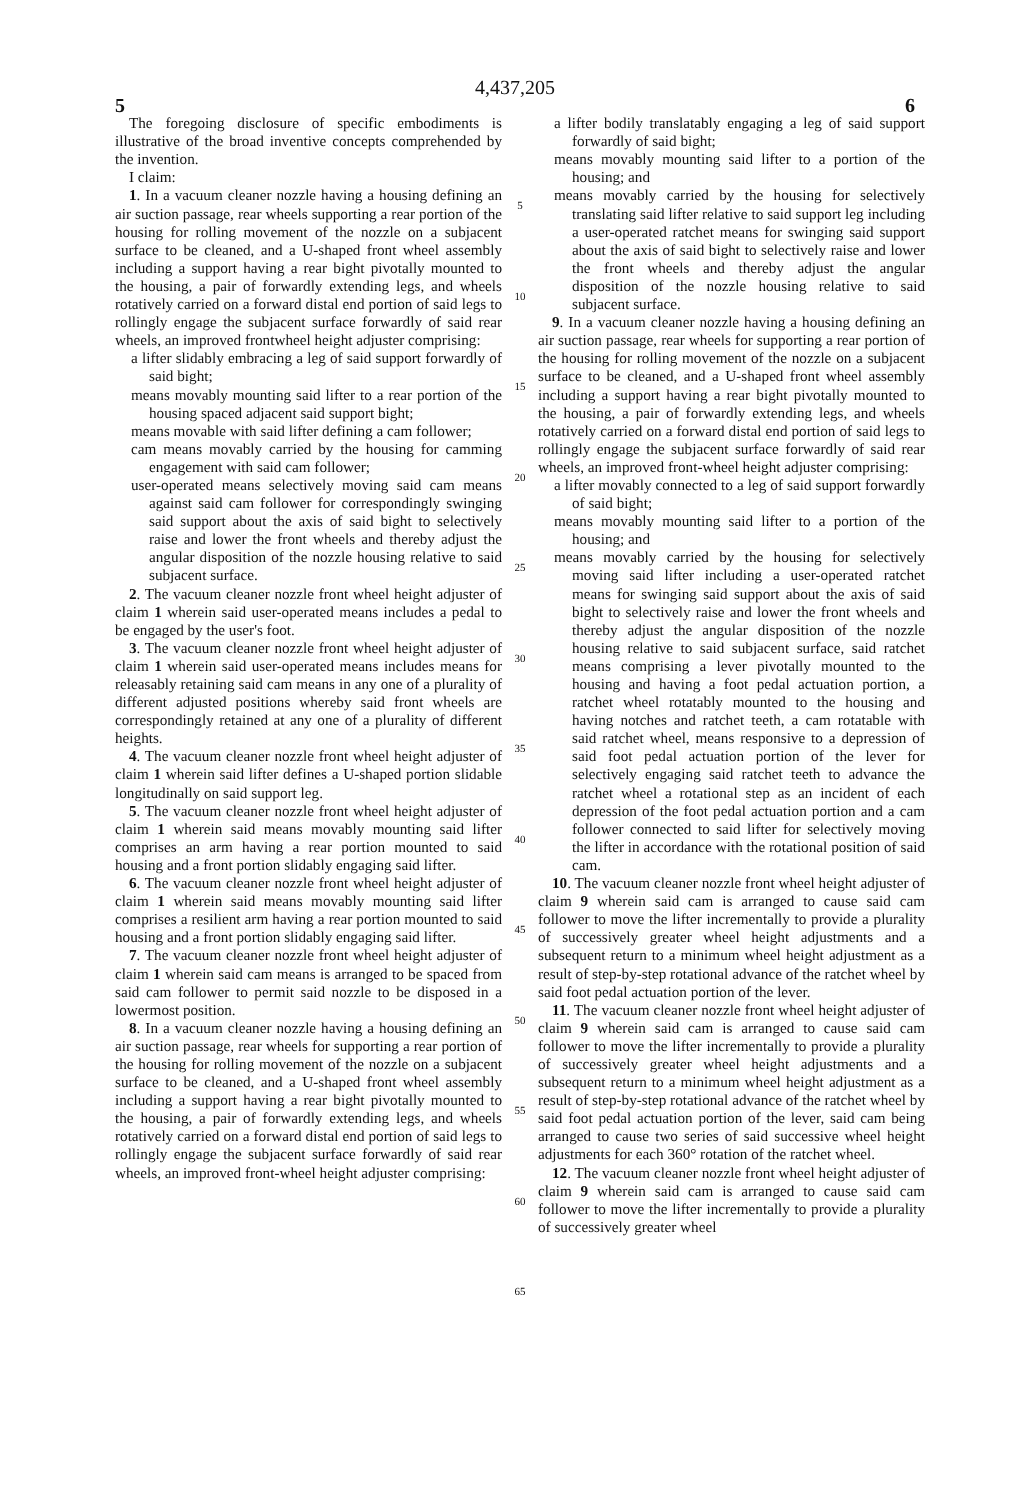5
4,437,205
6
The foregoing disclosure of specific embodiments is illustrative of the broad inventive concepts comprehended by the invention.
I claim:
1. In a vacuum cleaner nozzle having a housing defining an air suction passage, rear wheels supporting a rear portion of the housing for rolling movement of the nozzle on a subjacent surface to be cleaned, and a U-shaped front wheel assembly including a support having a rear bight pivotally mounted to the housing, a pair of forwardly extending legs, and wheels rotatively carried on a forward distal end portion of said legs to rollingly engage the subjacent surface forwardly of said rear wheels, an improved frontwheel height adjuster comprising:
a lifter slidably embracing a leg of said support forwardly of said bight;
means movably mounting said lifter to a rear portion of the housing spaced adjacent said support bight;
means movable with said lifter defining a cam follower;
cam means movably carried by the housing for camming engagement with said cam follower;
user-operated means selectively moving said cam means against said cam follower for correspondingly swinging said support about the axis of said bight to selectively raise and lower the front wheels and thereby adjust the angular disposition of the nozzle housing relative to said subjacent surface.
2. The vacuum cleaner nozzle front wheel height adjuster of claim 1 wherein said user-operated means includes a pedal to be engaged by the user's foot.
3. The vacuum cleaner nozzle front wheel height adjuster of claim 1 wherein said user-operated means includes means for releasably retaining said cam means in any one of a plurality of different adjusted positions whereby said front wheels are correspondingly retained at any one of a plurality of different heights.
4. The vacuum cleaner nozzle front wheel height adjuster of claim 1 wherein said lifter defines a U-shaped portion slidable longitudinally on said support leg.
5. The vacuum cleaner nozzle front wheel height adjuster of claim 1 wherein said means movably mounting said lifter comprises an arm having a rear portion mounted to said housing and a front portion slidably engaging said lifter.
6. The vacuum cleaner nozzle front wheel height adjuster of claim 1 wherein said means movably mounting said lifter comprises a resilient arm having a rear portion mounted to said housing and a front portion slidably engaging said lifter.
7. The vacuum cleaner nozzle front wheel height adjuster of claim 1 wherein said cam means is arranged to be spaced from said cam follower to permit said nozzle to be disposed in a lowermost position.
8. In a vacuum cleaner nozzle having a housing defining an air suction passage, rear wheels for supporting a rear portion of the housing for rolling movement of the nozzle on a subjacent surface to be cleaned, and a U-shaped front wheel assembly including a support having a rear bight pivotally mounted to the housing, a pair of forwardly extending legs, and wheels rotatively carried on a forward distal end portion of said legs to rollingly engage the subjacent surface forwardly of said rear wheels, an improved front-wheel height adjuster comprising:
5
10
15
20
25
30
35
40
45
50
55
60
65
a lifter bodily translatably engaging a leg of said support forwardly of said bight;
means movably mounting said lifter to a portion of the housing; and
means movably carried by the housing for selectively translating said lifter relative to said support leg including a user-operated ratchet means for swinging said support about the axis of said bight to selectively raise and lower the front wheels and thereby adjust the angular disposition of the nozzle housing relative to said subjacent surface.
9. In a vacuum cleaner nozzle having a housing defining an air suction passage, rear wheels for supporting a rear portion of the housing for rolling movement of the nozzle on a subjacent surface to be cleaned, and a U-shaped front wheel assembly including a support having a rear bight pivotally mounted to the housing, a pair of forwardly extending legs, and wheels rotatively carried on a forward distal end portion of said legs to rollingly engage the subjacent surface forwardly of said rear wheels, an improved front-wheel height adjuster comprising:
a lifter movably connected to a leg of said support forwardly of said bight;
means movably mounting said lifter to a portion of the housing; and
means movably carried by the housing for selectively moving said lifter including a user-operated ratchet means for swinging said support about the axis of said bight to selectively raise and lower the front wheels and thereby adjust the angular disposition of the nozzle housing relative to said subjacent surface, said ratchet means comprising a lever pivotally mounted to the housing and having a foot pedal actuation portion, a ratchet wheel rotatably mounted to the housing and having notches and ratchet teeth, a cam rotatable with said ratchet wheel, means responsive to a depression of said foot pedal actuation portion of the lever for selectively engaging said ratchet teeth to advance the ratchet wheel a rotational step as an incident of each depression of the foot pedal actuation portion and a cam follower connected to said lifter for selectively moving the lifter in accordance with the rotational position of said cam.
10. The vacuum cleaner nozzle front wheel height adjuster of claim 9 wherein said cam is arranged to cause said cam follower to move the lifter incrementally to provide a plurality of successively greater wheel height adjustments and a subsequent return to a minimum wheel height adjustment as a result of step-by-step rotational advance of the ratchet wheel by said foot pedal actuation portion of the lever.
11. The vacuum cleaner nozzle front wheel height adjuster of claim 9 wherein said cam is arranged to cause said cam follower to move the lifter incrementally to provide a plurality of successively greater wheel height adjustments and a subsequent return to a minimum wheel height adjustment as a result of step-by-step rotational advance of the ratchet wheel by said foot pedal actuation portion of the lever, said cam being arranged to cause two series of said successive wheel height adjustments for each 360° rotation of the ratchet wheel.
12. The vacuum cleaner nozzle front wheel height adjuster of claim 9 wherein said cam is arranged to cause said cam follower to move the lifter incrementally to provide a plurality of successively greater wheel